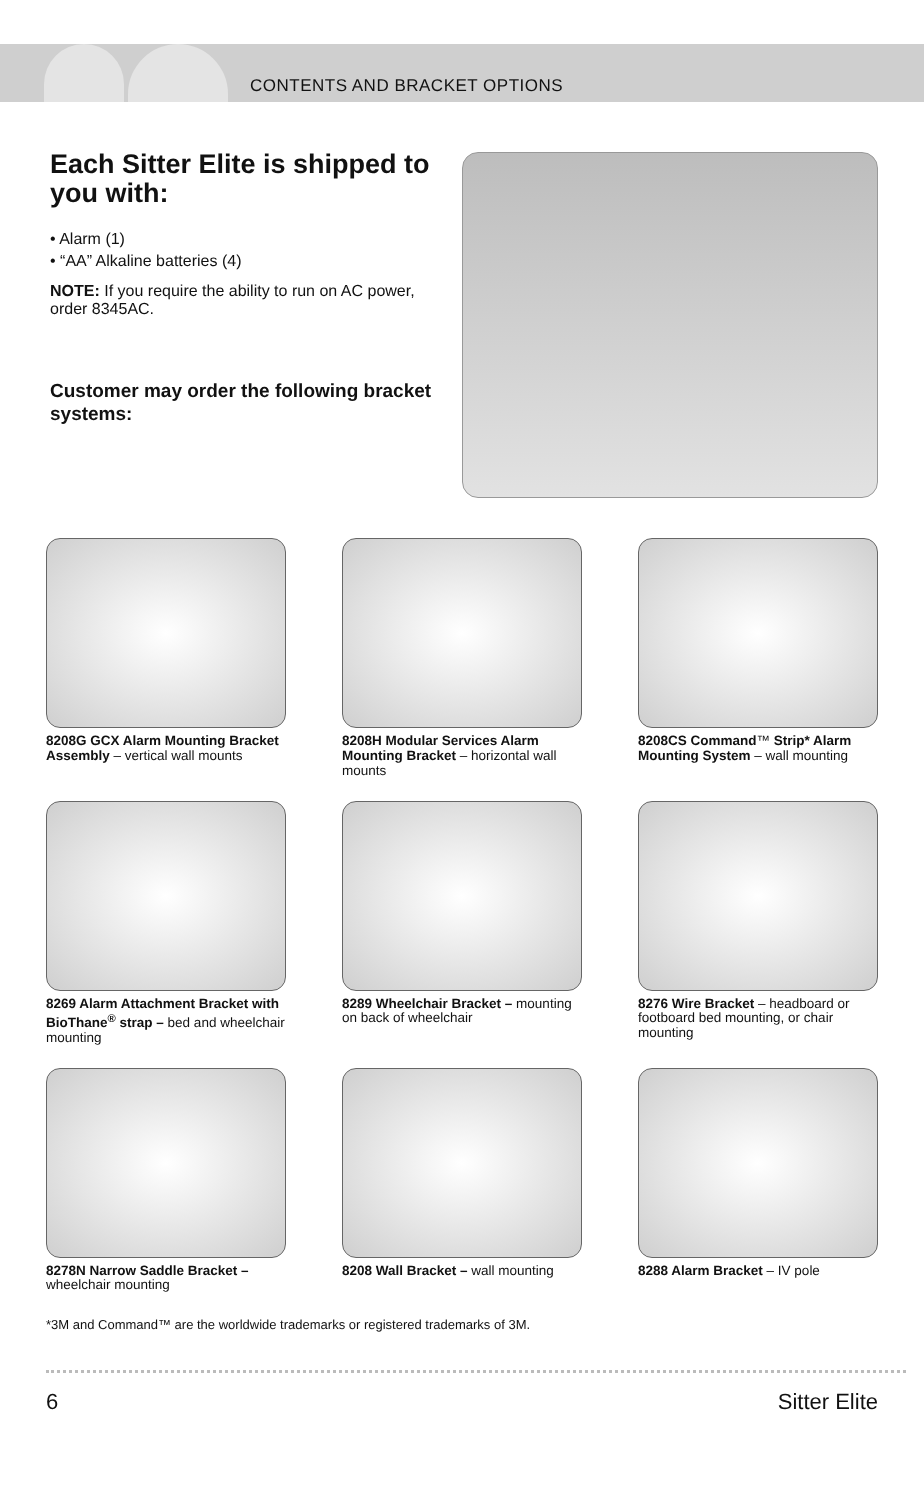CONTENTS AND BRACKET OPTIONS
Each Sitter Elite is shipped to you with:
• Alarm (1)
• “AA” Alkaline batteries (4)
NOTE: If you require the ability to run on AC power, order 8345AC.
Customer may order the following bracket systems:
8208G GCX Alarm Mounting Bracket Assembly – vertical wall mounts
8208H Modular Services Alarm Mounting Bracket – horizontal wall mounts
8208CS Command™ Strip* Alarm Mounting System – wall mounting
8269 Alarm Attachment Bracket with BioThane<sup>®</sup> strap – bed and wheelchair mounting
8289 Wheelchair Bracket – mounting on back of wheelchair
8276 Wire Bracket – headboard or footboard bed mounting, or chair mounting
8278N Narrow Saddle Bracket – wheelchair mounting
8208 Wall Bracket – wall mounting
8288 Alarm Bracket – IV pole
*3M and Command™ are the worldwide trademarks or registered trademarks of 3M.
6 Sitter Elite